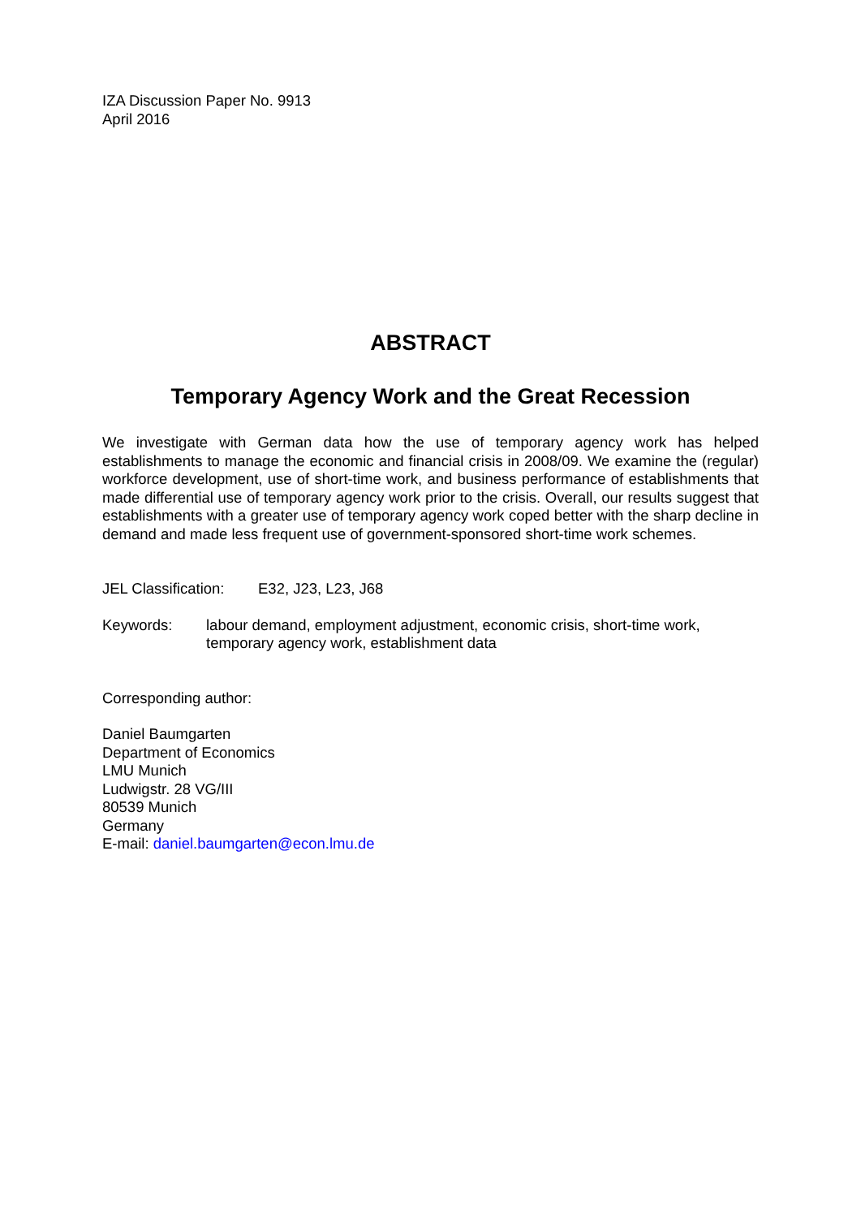IZA Discussion Paper No. 9913
April 2016
ABSTRACT
Temporary Agency Work and the Great Recession
We investigate with German data how the use of temporary agency work has helped establishments to manage the economic and financial crisis in 2008/09. We examine the (regular) workforce development, use of short-time work, and business performance of establishments that made differential use of temporary agency work prior to the crisis. Overall, our results suggest that establishments with a greater use of temporary agency work coped better with the sharp decline in demand and made less frequent use of government-sponsored short-time work schemes.
JEL Classification: E32, J23, L23, J68
Keywords: labour demand, employment adjustment, economic crisis, short-time work, temporary agency work, establishment data
Corresponding author:
Daniel Baumgarten
Department of Economics
LMU Munich
Ludwigstr. 28 VG/III
80539 Munich
Germany
E-mail: daniel.baumgarten@econ.lmu.de